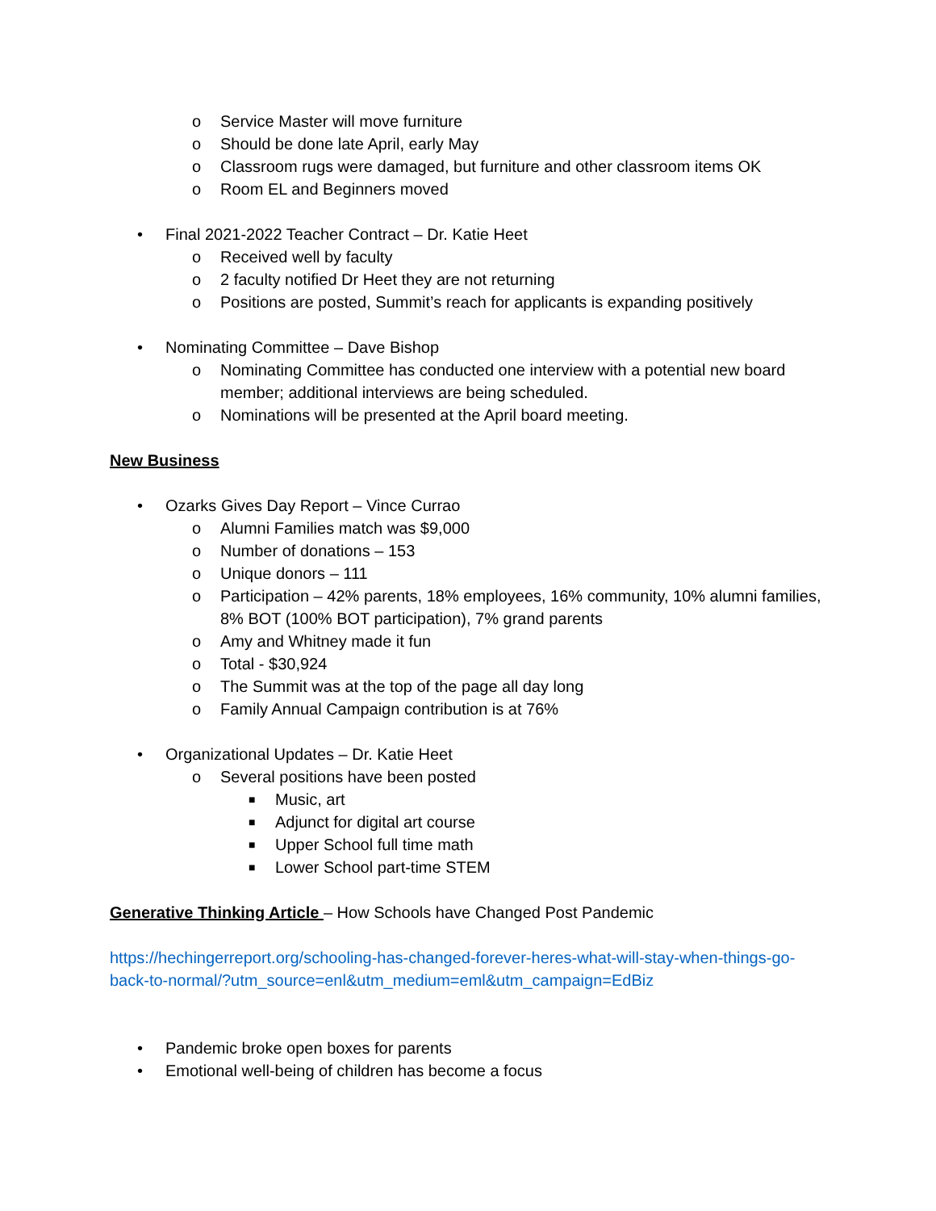o Service Master will move furniture
o Should be done late April, early May
o Classroom rugs were damaged, but furniture and other classroom items OK
o Room EL and Beginners moved
• Final 2021-2022 Teacher Contract – Dr. Katie Heet
o Received well by faculty
o 2 faculty notified Dr Heet they are not returning
o Positions are posted, Summit’s reach for applicants is expanding positively
• Nominating Committee – Dave Bishop
o Nominating Committee has conducted one interview with a potential new board member; additional interviews are being scheduled.
o Nominations will be presented at the April board meeting.
New Business
• Ozarks Gives Day Report – Vince Currao
o Alumni Families match was $9,000
o Number of donations – 153
o Unique donors – 111
o Participation – 42% parents, 18% employees, 16% community, 10% alumni families, 8% BOT (100% BOT participation), 7% grand parents
o Amy and Whitney made it fun
o Total - $30,924
o The Summit was at the top of the page all day long
o Family Annual Campaign contribution is at 76%
• Organizational Updates – Dr. Katie Heet
o Several positions have been posted
■ Music, art
■ Adjunct for digital art course
■ Upper School full time math
■ Lower School part-time STEM
Generative Thinking Article – How Schools have Changed Post Pandemic
https://hechingerreport.org/schooling-has-changed-forever-heres-what-will-stay-when-things-go-back-to-normal/?utm_source=enl&utm_medium=eml&utm_campaign=EdBiz
• Pandemic broke open boxes for parents
• Emotional well-being of children has become a focus